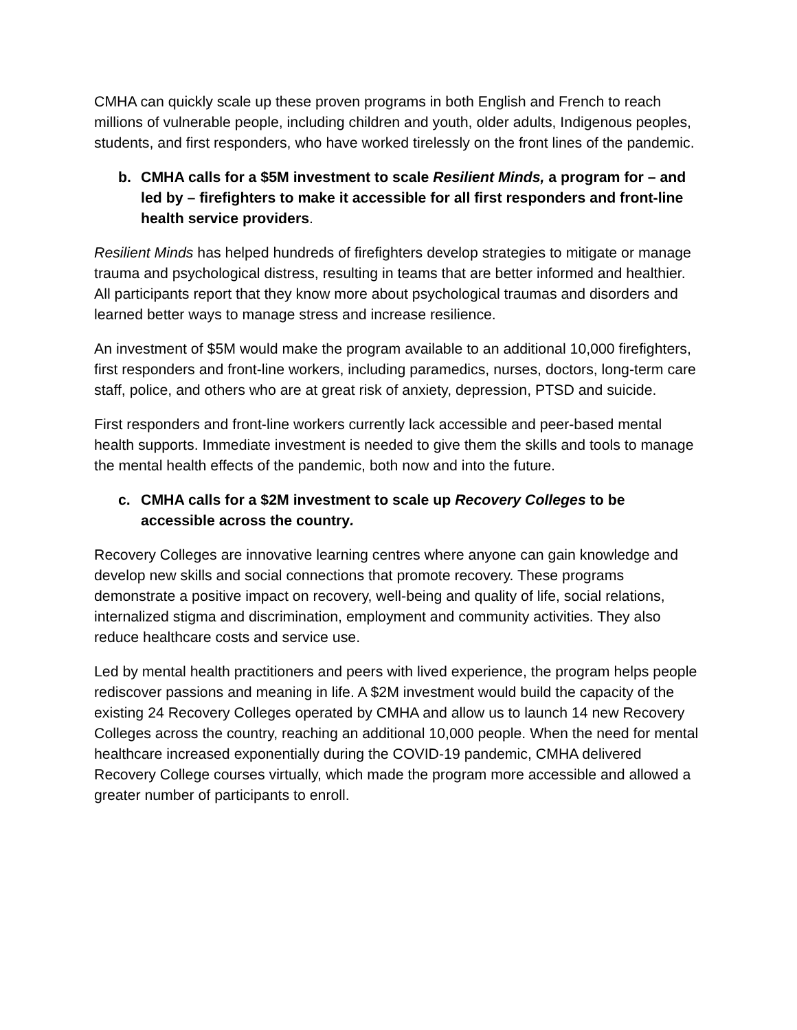CMHA can quickly scale up these proven programs in both English and French to reach millions of vulnerable people, including children and youth, older adults, Indigenous peoples, students, and first responders, who have worked tirelessly on the front lines of the pandemic.
b. CMHA calls for a $5M investment to scale Resilient Minds, a program for – and led by – firefighters to make it accessible for all first responders and front-line health service providers.
Resilient Minds has helped hundreds of firefighters develop strategies to mitigate or manage trauma and psychological distress, resulting in teams that are better informed and healthier. All participants report that they know more about psychological traumas and disorders and learned better ways to manage stress and increase resilience.
An investment of $5M would make the program available to an additional 10,000 firefighters, first responders and front-line workers, including paramedics, nurses, doctors, long-term care staff, police, and others who are at great risk of anxiety, depression, PTSD and suicide.
First responders and front-line workers currently lack accessible and peer-based mental health supports. Immediate investment is needed to give them the skills and tools to manage the mental health effects of the pandemic, both now and into the future.
c. CMHA calls for a $2M investment to scale up Recovery Colleges to be accessible across the country.
Recovery Colleges are innovative learning centres where anyone can gain knowledge and develop new skills and social connections that promote recovery. These programs demonstrate a positive impact on recovery, well-being and quality of life, social relations, internalized stigma and discrimination, employment and community activities. They also reduce healthcare costs and service use.
Led by mental health practitioners and peers with lived experience, the program helps people rediscover passions and meaning in life. A $2M investment would build the capacity of the existing 24 Recovery Colleges operated by CMHA and allow us to launch 14 new Recovery Colleges across the country, reaching an additional 10,000 people. When the need for mental healthcare increased exponentially during the COVID-19 pandemic, CMHA delivered Recovery College courses virtually, which made the program more accessible and allowed a greater number of participants to enroll.